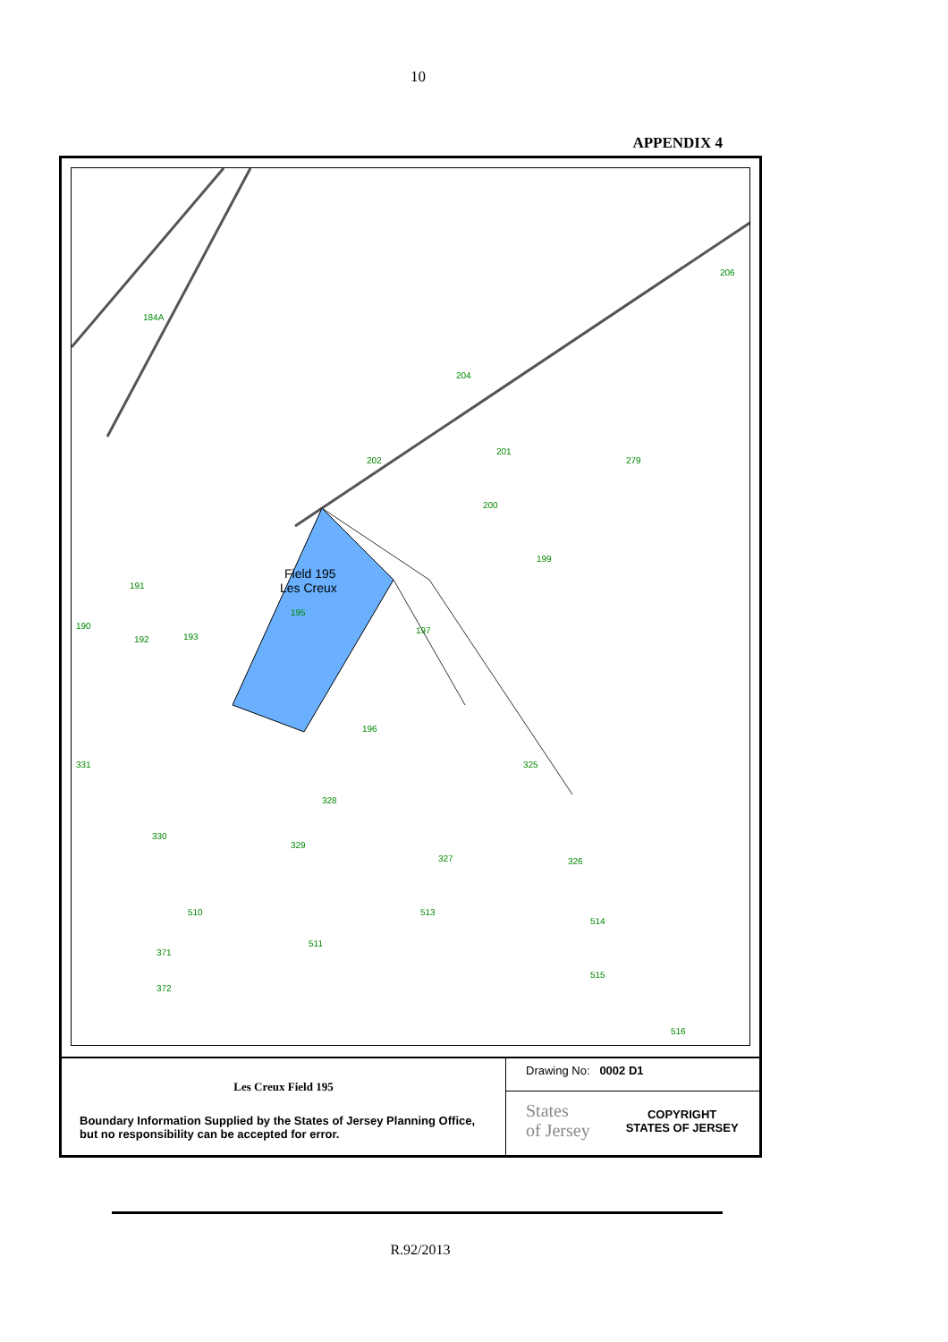10
APPENDIX 4
Field 195
Les Creux
202
279
197
196
325
328
330
329
327
326
513
514
515
516
511
371
372
510
191
192
190
331
184A
206
204
201
200
199
195
193
Les Creux Field 195
Boundary Information Supplied by the States of Jersey Planning Office, but no responsibility can be accepted for error.
Drawing No: 0002 D1
States
of Jersey
COPYRIGHT
STATES OF JERSEY
R.92/2013